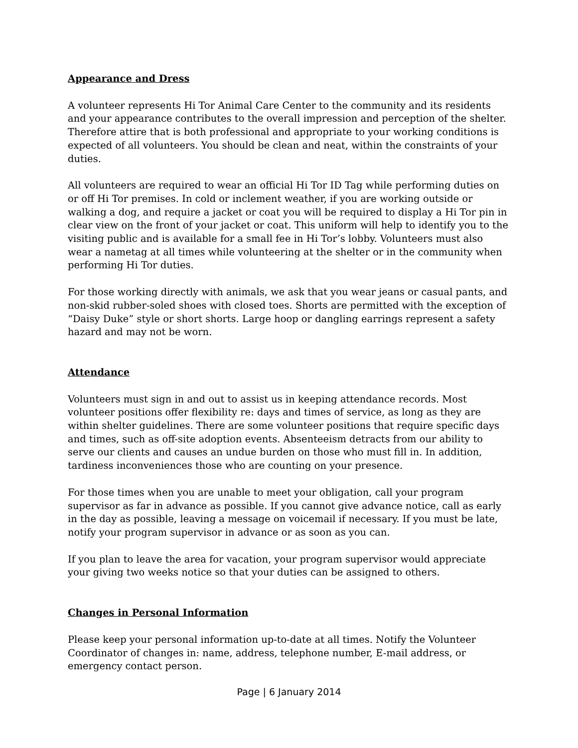Appearance and Dress
A volunteer represents Hi Tor Animal Care Center to the community and its residents and your appearance contributes to the overall impression and perception of the shelter. Therefore attire that is both professional and appropriate to your working conditions is expected of all volunteers. You should be clean and neat, within the constraints of your duties.
All volunteers are required to wear an official Hi Tor ID Tag while performing duties on or off Hi Tor premises. In cold or inclement weather, if you are working outside or walking a dog, and require a jacket or coat you will be required to display a Hi Tor pin in clear view on the front of your jacket or coat. This uniform will help to identify you to the visiting public and is available for a small fee in Hi Tor’s lobby. Volunteers must also wear a nametag at all times while volunteering at the shelter or in the community when performing Hi Tor duties.
For those working directly with animals, we ask that you wear jeans or casual pants, and non-skid rubber-soled shoes with closed toes. Shorts are permitted with the exception of “Daisy Duke” style or short shorts. Large hoop or dangling earrings represent a safety hazard and may not be worn.
Attendance
Volunteers must sign in and out to assist us in keeping attendance records. Most volunteer positions offer flexibility re: days and times of service, as long as they are within shelter guidelines. There are some volunteer positions that require specific days and times, such as off-site adoption events. Absenteeism detracts from our ability to serve our clients and causes an undue burden on those who must fill in. In addition, tardiness inconveniences those who are counting on your presence.
For those times when you are unable to meet your obligation, call your program supervisor as far in advance as possible. If you cannot give advance notice, call as early in the day as possible, leaving a message on voicemail if necessary. If you must be late, notify your program supervisor in advance or as soon as you can.
If you plan to leave the area for vacation, your program supervisor would appreciate your giving two weeks notice so that your duties can be assigned to others.
Changes in Personal Information
Please keep your personal information up-to-date at all times. Notify the Volunteer Coordinator of changes in: name, address, telephone number, E-mail address, or emergency contact person.
Page | 6 January 2014